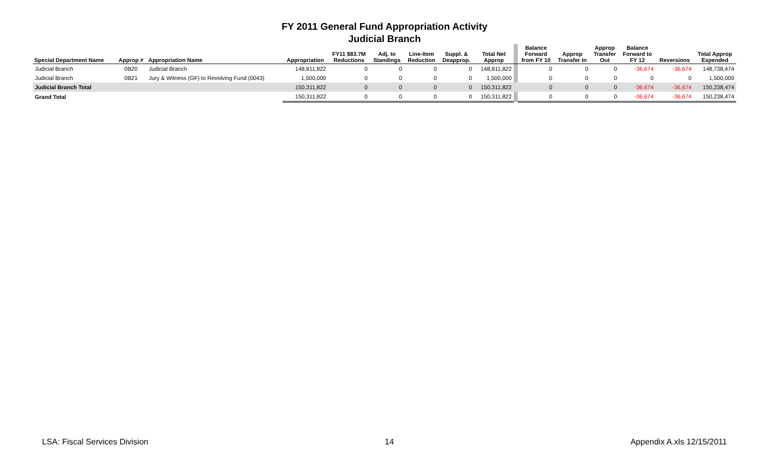FY 2011 General Fund Appropriation Activity
Judicial Branch
| Special Department Name | Approp # | Appropriation Name | Appropriation | FY11 $83.7M Reductions | Adj. to Standings | Line-Item Reduction | Suppl. & Deapprop. | Total Net Approp | | Balance Forward from FY 10 | Approp Transfer In | Approp Transfer Out | Balance Forward to FY 12 | Reversions | Total Approp Expended |
| --- | --- | --- | --- | --- | --- | --- | --- | --- | --- | --- | --- | --- | --- | --- | --- |
| Judicial Branch | 0B20 | Judicial Branch | 148,811,822 | 0 | 0 | 0 | 0 | 148,811,822 | | 0 | 0 | 0 | -36,674 | -36,674 | 148,738,474 |
| Judicial Branch | 0B21 | Jury & Witness (GF) to Revolving Fund (0043) | 1,500,000 | 0 | 0 | 0 | 0 | 1,500,000 | | 0 | 0 | 0 | 0 | 0 | 1,500,000 |
| Judicial Branch Total | | | 150,311,822 | 0 | 0 | 0 | 0 | 150,311,822 | | 0 | 0 | 0 | -36,674 | -36,674 | 150,238,474 |
| Grand Total | | | 150,311,822 | 0 | 0 | 0 | 0 | 150,311,822 | | 0 | 0 | 0 | -36,674 | -36,674 | 150,238,474 |
LSA: Fiscal Services Division 14 Appendix A.xls 12/15/2011